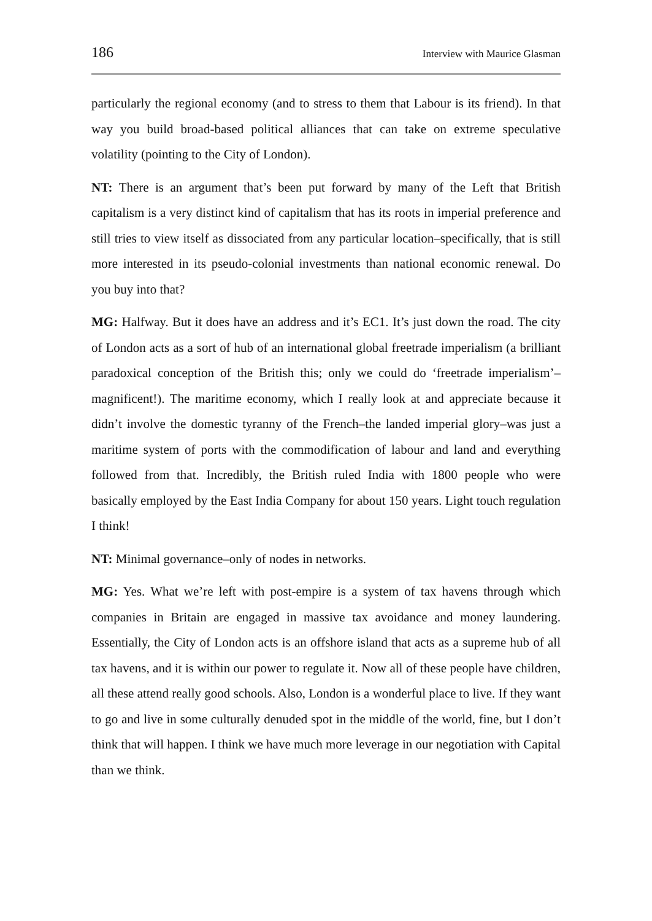186 Interview with Maurice Glasman
particularly the regional economy (and to stress to them that Labour is its friend). In that way you build broad-based political alliances that can take on extreme speculative volatility (pointing to the City of London).
NT: There is an argument that’s been put forward by many of the Left that British capitalism is a very distinct kind of capitalism that has its roots in imperial preference and still tries to view itself as dissociated from any particular location–specifically, that is still more interested in its pseudo-colonial investments than national economic renewal. Do you buy into that?
MG: Halfway. But it does have an address and it’s EC1. It’s just down the road. The city of London acts as a sort of hub of an international global freetrade imperialism (a brilliant paradoxical conception of the British this; only we could do ‘freetrade imperialism’–magnificent!). The maritime economy, which I really look at and appreciate because it didn’t involve the domestic tyranny of the French–the landed imperial glory–was just a maritime system of ports with the commodification of labour and land and everything followed from that. Incredibly, the British ruled India with 1800 people who were basically employed by the East India Company for about 150 years. Light touch regulation I think!
NT: Minimal governance–only of nodes in networks.
MG: Yes. What we’re left with post-empire is a system of tax havens through which companies in Britain are engaged in massive tax avoidance and money laundering. Essentially, the City of London acts is an offshore island that acts as a supreme hub of all tax havens, and it is within our power to regulate it. Now all of these people have children, all these attend really good schools. Also, London is a wonderful place to live. If they want to go and live in some culturally denuded spot in the middle of the world, fine, but I don’t think that will happen. I think we have much more leverage in our negotiation with Capital than we think.